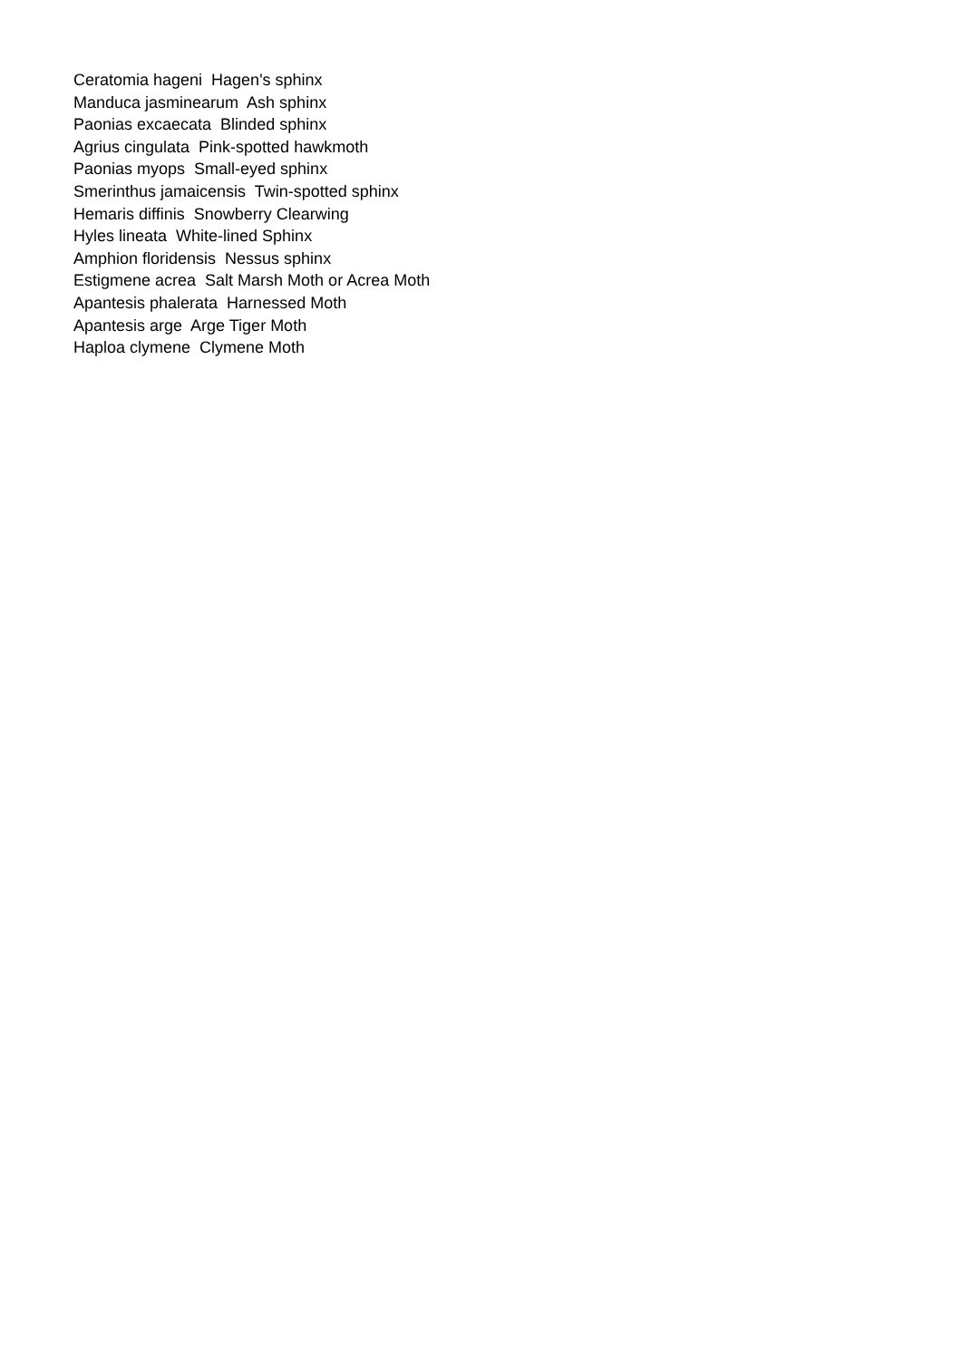Ceratomia hageni Hagen's sphinx
Manduca jasminearum Ash sphinx
Paonias excaecata Blinded sphinx
Agrius cingulata Pink-spotted hawkmoth
Paonias myops Small-eyed sphinx
Smerinthus jamaicensis Twin-spotted sphinx
Hemaris diffinis Snowberry Clearwing
Hyles lineata White-lined Sphinx
Amphion floridensis Nessus sphinx
Estigmene acrea Salt Marsh Moth or Acrea Moth
Apantesis phalerata Harnessed Moth
Apantesis arge Arge Tiger Moth
Haploa clymene Clymene Moth